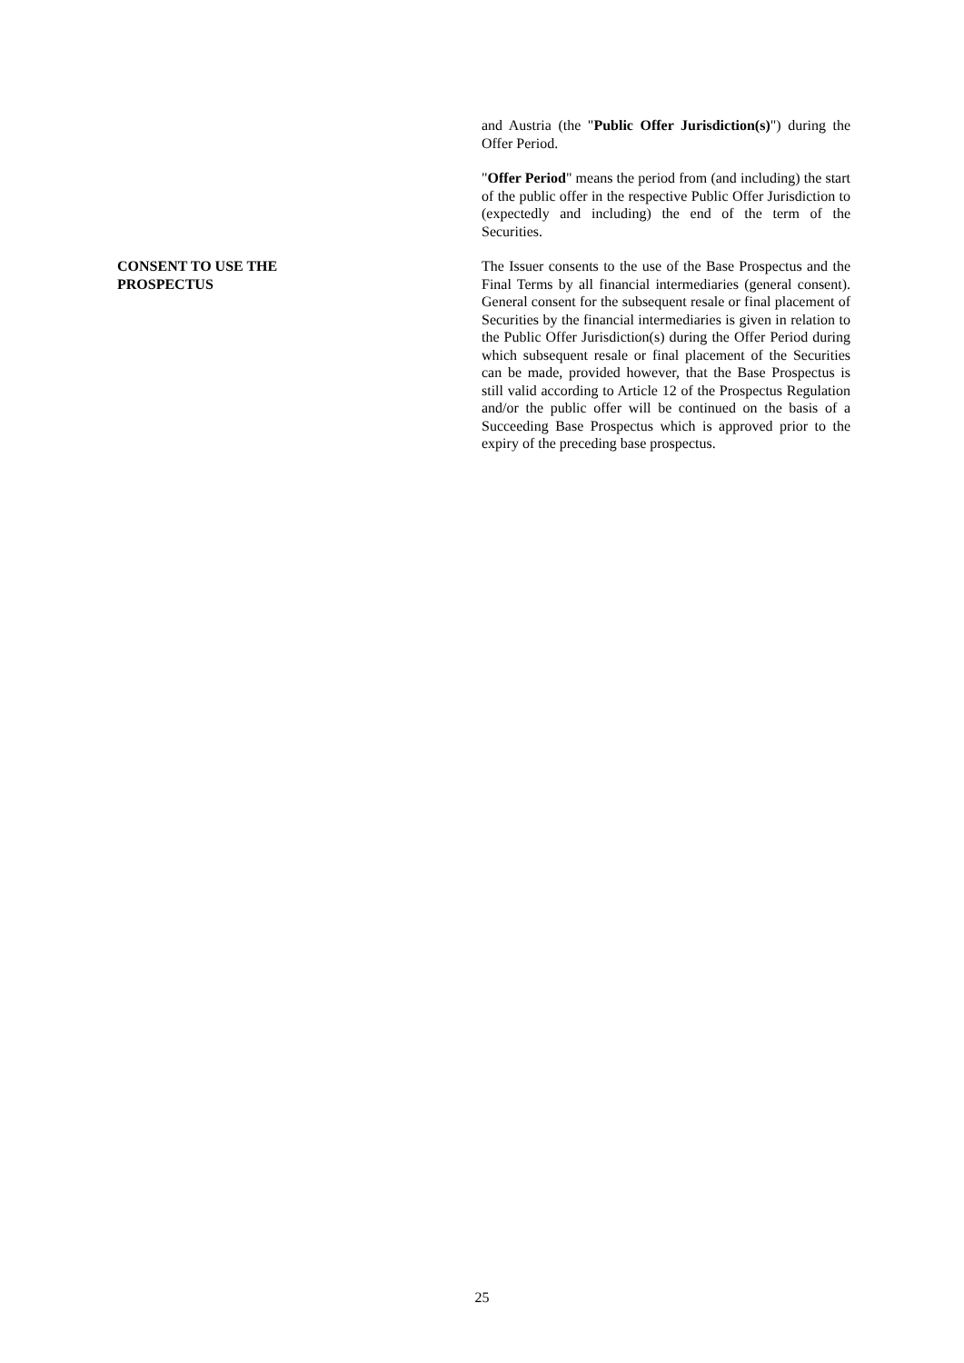and Austria (the "Public Offer Jurisdiction(s)") during the Offer Period.
"Offer Period" means the period from (and including) the start of the public offer in the respective Public Offer Jurisdiction to (expectedly and including) the end of the term of the Securities.
CONSENT TO USE THE PROSPECTUS The Issuer consents to the use of the Base Prospectus and the Final Terms by all financial intermediaries (general consent). General consent for the subsequent resale or final placement of Securities by the financial intermediaries is given in relation to the Public Offer Jurisdiction(s) during the Offer Period during which subsequent resale or final placement of the Securities can be made, provided however, that the Base Prospectus is still valid according to Article 12 of the Prospectus Regulation and/or the public offer will be continued on the basis of a Succeeding Base Prospectus which is approved prior to the expiry of the preceding base prospectus.
25